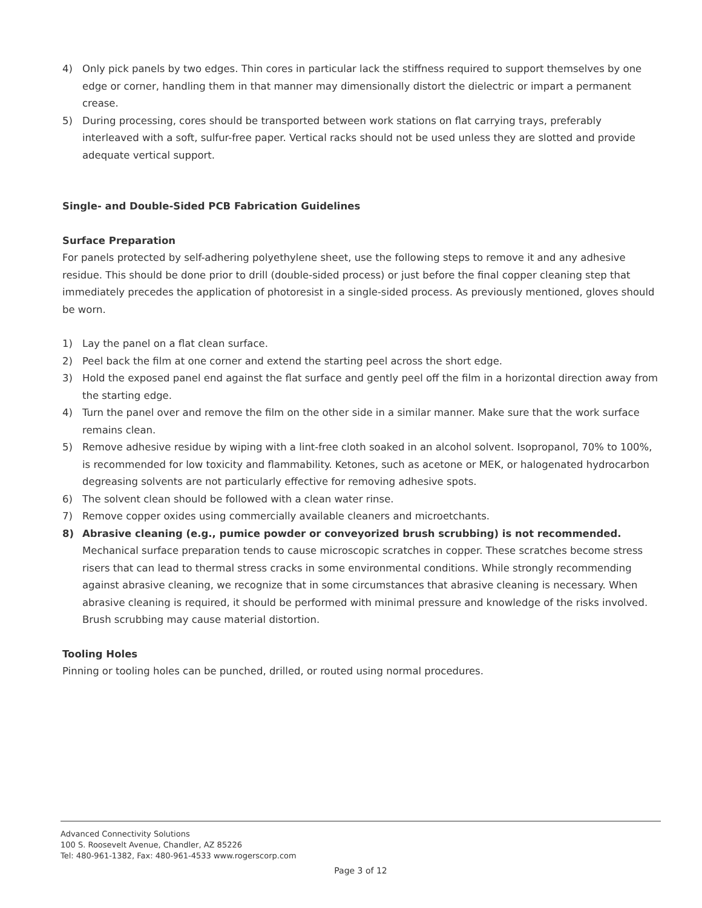4) Only pick panels by two edges. Thin cores in particular lack the stiffness required to support themselves by one edge or corner, handling them in that manner may dimensionally distort the dielectric or impart a permanent crease.
5) During processing, cores should be transported between work stations on flat carrying trays, preferably interleaved with a soft, sulfur-free paper. Vertical racks should not be used unless they are slotted and provide adequate vertical support.
Single- and Double-Sided PCB Fabrication Guidelines
Surface Preparation
For panels protected by self-adhering polyethylene sheet, use the following steps to remove it and any adhesive residue. This should be done prior to drill (double-sided process) or just before the final copper cleaning step that immediately precedes the application of photoresist in a single-sided process. As previously mentioned, gloves should be worn.
1) Lay the panel on a flat clean surface.
2) Peel back the film at one corner and extend the starting peel across the short edge.
3) Hold the exposed panel end against the flat surface and gently peel off the film in a horizontal direction away from the starting edge.
4) Turn the panel over and remove the film on the other side in a similar manner. Make sure that the work surface remains clean.
5) Remove adhesive residue by wiping with a lint-free cloth soaked in an alcohol solvent. Isopropanol, 70% to 100%, is recommended for low toxicity and flammability. Ketones, such as acetone or MEK, or halogenated hydrocarbon degreasing solvents are not particularly effective for removing adhesive spots.
6) The solvent clean should be followed with a clean water rinse.
7) Remove copper oxides using commercially available cleaners and microetchants.
8) Abrasive cleaning (e.g., pumice powder or conveyorized brush scrubbing) is not recommended. Mechanical surface preparation tends to cause microscopic scratches in copper. These scratches become stress risers that can lead to thermal stress cracks in some environmental conditions. While strongly recommending against abrasive cleaning, we recognize that in some circumstances that abrasive cleaning is necessary. When abrasive cleaning is required, it should be performed with minimal pressure and knowledge of the risks involved. Brush scrubbing may cause material distortion.
Tooling Holes
Pinning or tooling holes can be punched, drilled, or routed using normal procedures.
Advanced Connectivity Solutions
100 S. Roosevelt Avenue, Chandler, AZ 85226
Tel: 480-961-1382, Fax: 480-961-4533 www.rogerscorp.com
Page 3 of 12